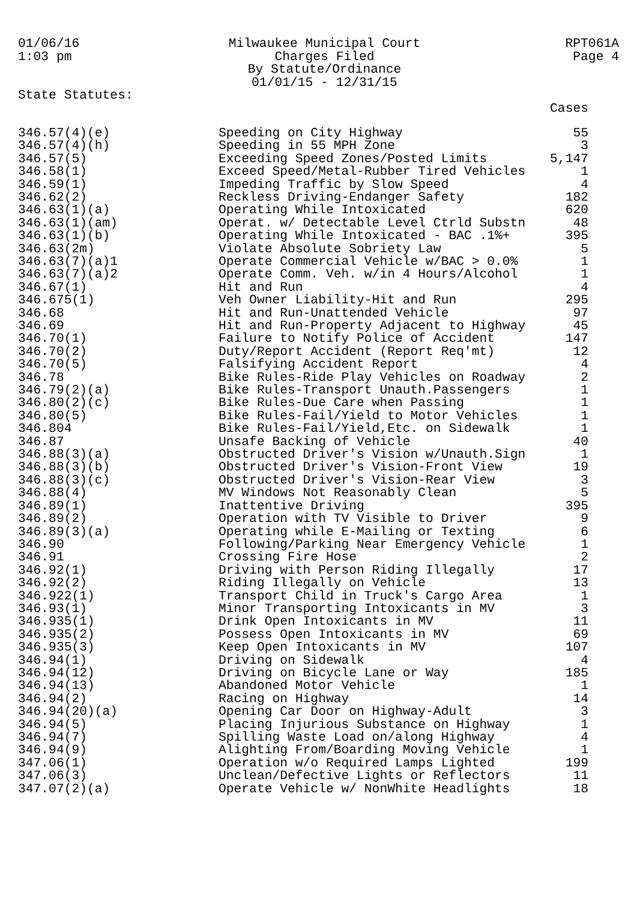01/06/16
1:03 pm
Milwaukee Municipal Court
Charges Filed
By Statute/Ordinance
01/01/15 - 12/31/15
RPT061A
Page 4
State Statutes:
| | | Cases |
| --- | --- | --- |
| 346.57(4)(e) | Speeding on City Highway | 55 |
| 346.57(4)(h) | Speeding in 55 MPH Zone | 3 |
| 346.57(5) | Exceeding Speed Zones/Posted Limits | 5,147 |
| 346.58(1) | Exceed Speed/Metal-Rubber Tired Vehicles | 1 |
| 346.59(1) | Impeding Traffic by Slow Speed | 4 |
| 346.62(2) | Reckless Driving-Endanger Safety | 182 |
| 346.63(1)(a) | Operating While Intoxicated | 620 |
| 346.63(1)(am) | Operat. w/ Detectable Level Ctrld Substn | 48 |
| 346.63(1)(b) | Operating While Intoxicated - BAC .1%+ | 395 |
| 346.63(2m) | Violate Absolute Sobriety Law | 5 |
| 346.63(7)(a)1 | Operate Commercial Vehicle w/BAC > 0.0% | 1 |
| 346.63(7)(a)2 | Operate Comm. Veh. w/in 4 Hours/Alcohol | 1 |
| 346.67(1) | Hit and Run | 4 |
| 346.675(1) | Veh Owner Liability-Hit and Run | 295 |
| 346.68 | Hit and Run-Unattended Vehicle | 97 |
| 346.69 | Hit and Run-Property Adjacent to Highway | 45 |
| 346.70(1) | Failure to Notify Police of Accident | 147 |
| 346.70(2) | Duty/Report Accident (Report Req'mt) | 12 |
| 346.70(5) | Falsifying Accident Report | 4 |
| 346.78 | Bike Rules-Ride Play Vehicles on Roadway | 2 |
| 346.79(2)(a) | Bike Rules-Transport Unauth.Passengers | 1 |
| 346.80(2)(c) | Bike Rules-Due Care when Passing | 1 |
| 346.80(5) | Bike Rules-Fail/Yield to Motor Vehicles | 1 |
| 346.804 | Bike Rules-Fail/Yield,Etc. on Sidewalk | 1 |
| 346.87 | Unsafe Backing of Vehicle | 40 |
| 346.88(3)(a) | Obstructed Driver's Vision w/Unauth.Sign | 1 |
| 346.88(3)(b) | Obstructed Driver's Vision-Front View | 19 |
| 346.88(3)(c) | Obstructed Driver's Vision-Rear View | 3 |
| 346.88(4) | MV Windows Not Reasonably Clean | 5 |
| 346.89(1) | Inattentive Driving | 395 |
| 346.89(2) | Operation with TV Visible to Driver | 9 |
| 346.89(3)(a) | Operating while E-Mailing or Texting | 6 |
| 346.90 | Following/Parking Near Emergency Vehicle | 1 |
| 346.91 | Crossing Fire Hose | 2 |
| 346.92(1) | Driving with Person Riding Illegally | 17 |
| 346.92(2) | Riding Illegally on Vehicle | 13 |
| 346.922(1) | Transport Child in Truck's Cargo Area | 1 |
| 346.93(1) | Minor Transporting Intoxicants in MV | 3 |
| 346.935(1) | Drink Open Intoxicants in MV | 11 |
| 346.935(2) | Possess Open Intoxicants in MV | 69 |
| 346.935(3) | Keep Open Intoxicants in MV | 107 |
| 346.94(1) | Driving on Sidewalk | 4 |
| 346.94(12) | Driving on Bicycle Lane or Way | 185 |
| 346.94(13) | Abandoned Motor Vehicle | 1 |
| 346.94(2) | Racing on Highway | 14 |
| 346.94(20)(a) | Opening Car Door on Highway-Adult | 3 |
| 346.94(5) | Placing Injurious Substance on Highway | 1 |
| 346.94(7) | Spilling Waste Load on/along Highway | 4 |
| 346.94(9) | Alighting From/Boarding Moving Vehicle | 1 |
| 347.06(1) | Operation w/o Required Lamps Lighted | 199 |
| 347.06(3) | Unclean/Defective Lights or Reflectors | 11 |
| 347.07(2)(a) | Operate Vehicle w/ NonWhite Headlights | 18 |